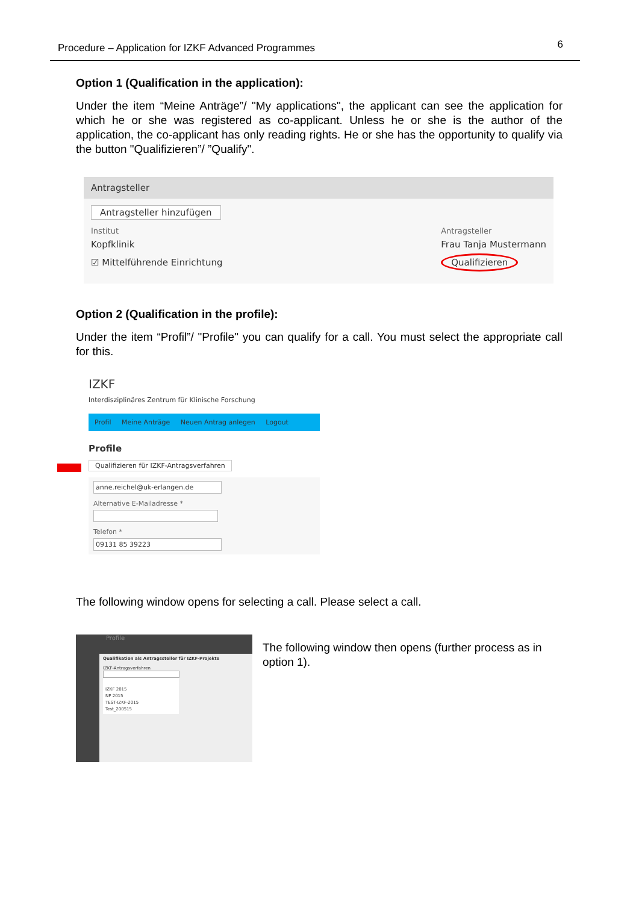Procedure – Application for IZKF Advanced Programmes 6
Option 1 (Qualification in the application):
Under the item “Meine Anträge”/ "My applications", the applicant can see the application for which he or she was registered as co-applicant. Unless he or she is the author of the application, the co-applicant has only reading rights. He or she has the opportunity to qualify via the button "Qualifizieren”/ ”Qualify".
Antragsteller
Antragsteller hinzufügen
Institut
Kopfklinik
☑ Mittelführende Einrichtung
Antragsteller
Frau Tanja Mustermann
Qualifizieren
Option 2 (Qualification in the profile):
Under the item “Profil”/ "Profile" you can qualify for a call. You must select the appropriate call for this.
IZKF
Interdisziplinäres Zentrum für Klinische Forschung
Profil Meine Anträge Neuen Antrag anlegen Logout
Profile
Qualifizieren für IZKF-Antragsverfahren
anne.reichel@uk-erlangen.de
Alternative E-Mailadresse *
Telefon *
09131 85 39223
The following window opens for selecting a call. Please select a call.
Qualifikation als Antragssteller für IZKF-Projekte
IZKF-Antragsverfahren
IZKF 2015
NP 2015
TEST-IZKF-2015
Test_200515
Profile
The following window then opens (further process as in option 1).